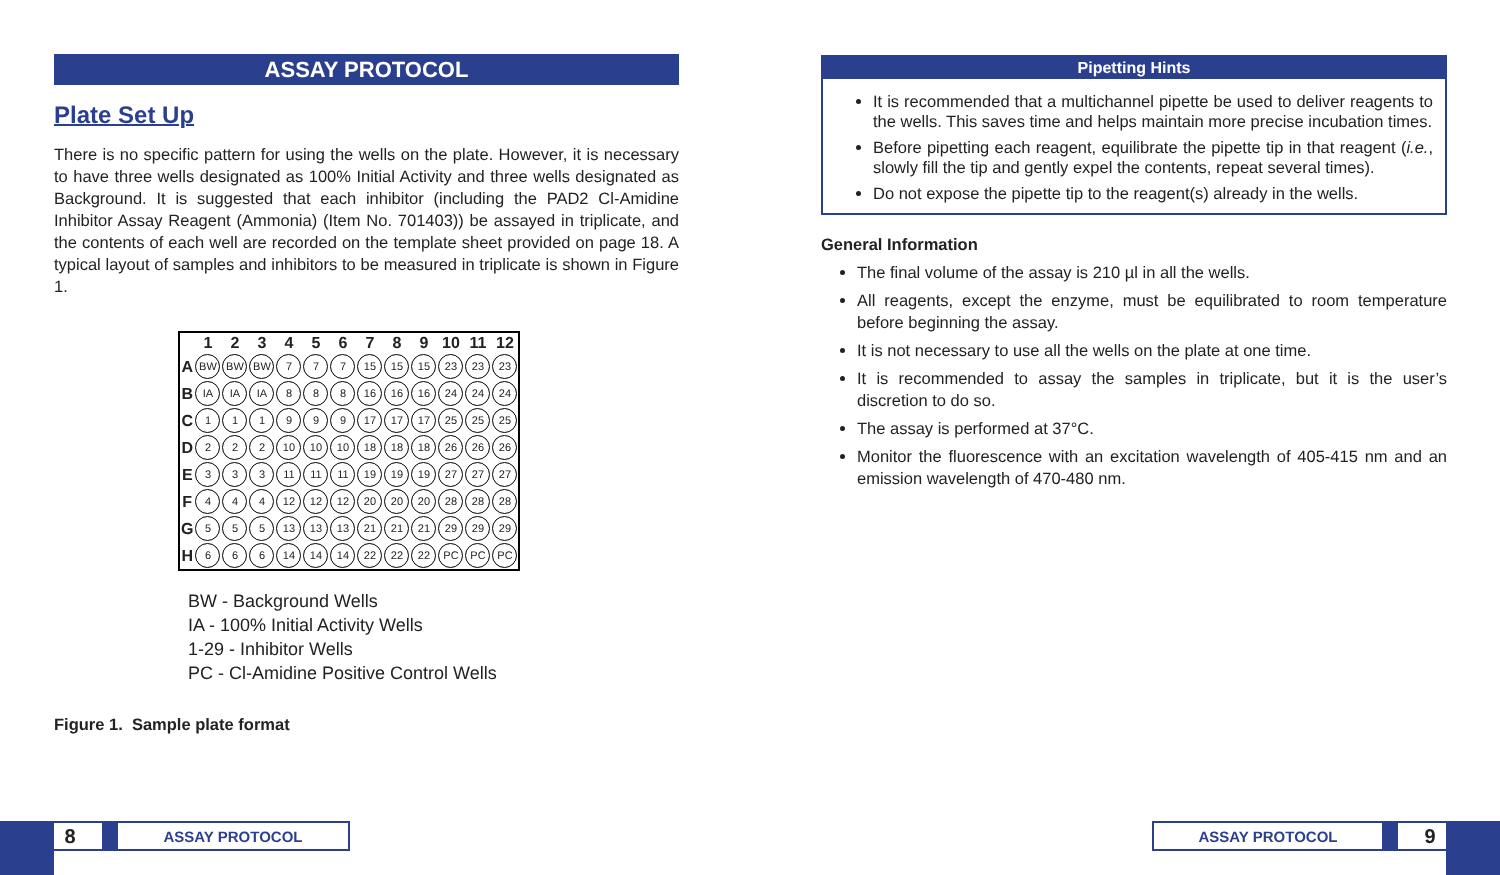ASSAY PROTOCOL
Plate Set Up
There is no specific pattern for using the wells on the plate. However, it is necessary to have three wells designated as 100% Initial Activity and three wells designated as Background. It is suggested that each inhibitor (including the PAD2 Cl-Amidine Inhibitor Assay Reagent (Ammonia) (Item No. 701403)) be assayed in triplicate, and the contents of each well are recorded on the template sheet provided on page 18. A typical layout of samples and inhibitors to be measured in triplicate is shown in Figure 1.
| | 1 | 2 | 3 | 4 | 5 | 6 | 7 | 8 | 9 | 10 | 11 | 12 |
| --- | --- | --- | --- | --- | --- | --- | --- | --- | --- | --- | --- | --- |
| A | BW | BW | BW | 7 | 7 | 7 | 15 | 15 | 15 | 23 | 23 | 23 |
| B | IA | IA | IA | 8 | 8 | 8 | 16 | 16 | 16 | 24 | 24 | 24 |
| C | 1 | 1 | 1 | 9 | 9 | 9 | 17 | 17 | 17 | 25 | 25 | 25 |
| D | 2 | 2 | 2 | 10 | 10 | 10 | 18 | 18 | 18 | 26 | 26 | 26 |
| E | 3 | 3 | 3 | 11 | 11 | 11 | 19 | 19 | 19 | 27 | 27 | 27 |
| F | 4 | 4 | 4 | 12 | 12 | 12 | 20 | 20 | 20 | 28 | 28 | 28 |
| G | 5 | 5 | 5 | 13 | 13 | 13 | 21 | 21 | 21 | 29 | 29 | 29 |
| H | 6 | 6 | 6 | 14 | 14 | 14 | 22 | 22 | 22 | PC | PC | PC |
BW - Background Wells
IA - 100% Initial Activity Wells
1-29 - Inhibitor Wells
PC - Cl-Amidine Positive Control Wells
Figure 1. Sample plate format
Pipetting Hints
It is recommended that a multichannel pipette be used to deliver reagents to the wells. This saves time and helps maintain more precise incubation times.
Before pipetting each reagent, equilibrate the pipette tip in that reagent (i.e., slowly fill the tip and gently expel the contents, repeat several times).
Do not expose the pipette tip to the reagent(s) already in the wells.
General Information
The final volume of the assay is 210 µl in all the wells.
All reagents, except the enzyme, must be equilibrated to room temperature before beginning the assay.
It is not necessary to use all the wells on the plate at one time.
It is recommended to assay the samples in triplicate, but it is the user’s discretion to do so.
The assay is performed at 37°C.
Monitor the fluorescence with an excitation wavelength of 405-415 nm and an emission wavelength of 470-480 nm.
8 ASSAY PROTOCOL ASSAY PROTOCOL 9